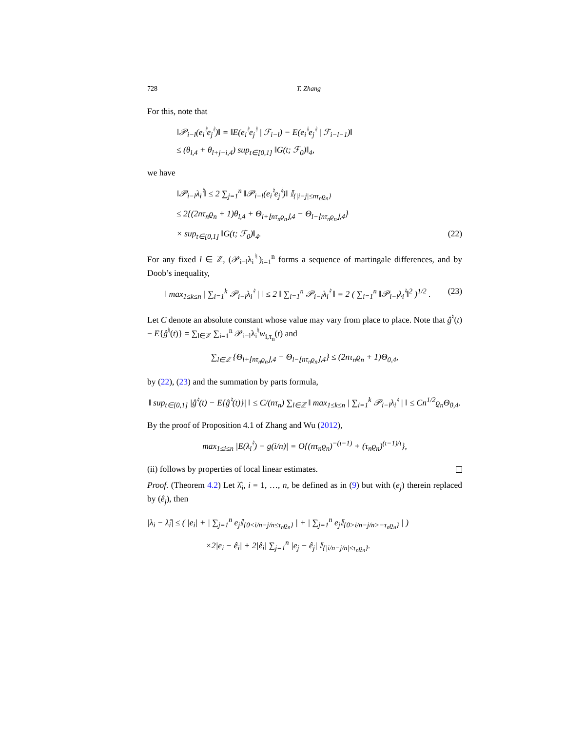728 T. Zhang
For this, note that
‖𝒫<sub>i−l</sub>(e<sub>i</sub><sup>♮</sup>e<sub>j</sub><sup>♮</sup>)‖ = ‖E(e<sub>i</sub><sup>♮</sup>e<sub>j</sub><sup>♮</sup> | ℱ<sub>i−l</sub>) − E(e<sub>i</sub><sup>♮</sup>e<sub>j</sub><sup>♮</sup> | ℱ<sub>i−l−1</sub>)‖
≤ (θ<sub>l,4</sub> + θ<sub>l+j−i,4</sub>) sup<sub>t∈[0,1]</sub> ‖G(t; ℱ<sub>0</sub>)‖<sub>4</sub>,
we have
‖𝒫<sub>i−l</sub>λ<sub>i</sub><sup>♮</sup>‖ ≤ 2 ∑<sub>j=1</sub><sup>n</sup> ‖𝒫<sub>i−l</sub>(e<sub>i</sub><sup>♮</sup>e<sub>j</sub><sup>♮</sup>)‖ 𝕀<sub>{|i−j|≤nτ<sub>n</sub>ϱ<sub>n</sub>}</sub>
≤ 2{(2nτ<sub>n</sub>ϱ<sub>n</sub> + 1)θ<sub>l,4</sub> + Θ<sub>l+⌊nτ<sub>n</sub>ϱ<sub>n</sub>⌋,4</sub> − Θ<sub>l−⌊nτ<sub>n</sub>ϱ<sub>n</sub>⌋,4</sub>}
× sup<sub>t∈[0,1]</sub> ‖G(t; ℱ<sub>0</sub>)‖<sub>4</sub>. (22)
For any fixed l ∈ ℤ, (𝒫<sub>i−l</sub>λ<sub>i</sub><sup>♮</sup>)<sub>i=1</sub><sup>n</sup> forms a sequence of martingale differences, and by Doob’s inequality,
‖ max<sub>1≤k≤n</sub> | ∑<sub>i=1</sub><sup>k</sup> 𝒫<sub>i−l</sub>λ<sub>i</sub><sup>♮</sup> | ‖ ≤ 2 ‖ ∑<sub>i=1</sub><sup>n</sup> 𝒫<sub>i−l</sub>λ<sub>i</sub><sup>♮</sup> ‖ = 2 ( ∑<sub>i=1</sub><sup>n</sup> ‖𝒫<sub>i−l</sub>λ<sub>i</sub><sup>♮</sup>‖<sup>2</sup> )<sup>1/2</sup> . (23)
Let C denote an absolute constant whose value may vary from place to place. Note that ĝ<sup>♮</sup>(t) − E{ĝ<sup>♮</sup>(t)} = ∑<sub>l∈ℤ</sub> ∑<sub>i=1</sub><sup>n</sup> 𝒫<sub>i−l</sub>λ<sub>i</sub><sup>♮</sup>w<sub>i,τ<sub>n</sub></sub>(t) and
∑<sub>l∈ℤ</sub> {Θ<sub>l+⌊nτ<sub>n</sub>ϱ<sub>n</sub>⌋,4</sub> − Θ<sub>l−⌊nτ<sub>n</sub>ϱ<sub>n</sub>⌋,4</sub>} ≤ (2nτ<sub>n</sub>ϱ<sub>n</sub> + 1)Θ<sub>0,4</sub>,
by (22), (23) and the summation by parts formula,
‖ sup<sub>t∈[0,1]</sub> |ĝ<sup>♮</sup>(t) − E{ĝ<sup>♮</sup>(t)}| ‖ ≤ C/(nτ<sub>n</sub>) ∑<sub>l∈ℤ</sub> ‖ max<sub>1≤k≤n</sub> | ∑<sub>i=1</sub><sup>k</sup> 𝒫<sub>i−l</sub>λ<sub>i</sub><sup>♮</sup> | ‖ ≤ Cn<sup>1/2</sup>ϱ<sub>n</sub>Θ<sub>0,4</sub>.
By the proof of Proposition 4.1 of Zhang and Wu (2012),
max<sub>1≤i≤n</sub> |E(λ<sub>i</sub><sup>♮</sup>) − g(i/n)| = O{(nτ<sub>n</sub>ϱ<sub>n</sub>)<sup>−(ι−1)</sup> + (τ<sub>n</sub>ϱ<sub>n</sub>)<sup>(ι−1)/ι</sup>},
(ii) follows by properties of local linear estimates.
Proof. (Theorem 4.2) Let λ̂<sub>i</sub>, i = 1, …, n, be defined as in (9) but with (e<sub>j</sub>) therein replaced by (ê<sub>j</sub>), then
|λ<sub>i</sub> − λ̂<sub>i</sub>| ≤ ( |e<sub>i</sub>| + | ∑<sub>j=1</sub><sup>n</sup> e<sub>j</sub>𝕀<sub>{0<i/n−j/n≤τ<sub>n</sub>ϱ<sub>n</sub>}</sub> | + | ∑<sub>j=1</sub><sup>n</sup> e<sub>j</sub>𝕀<sub>{0>i/n−j/n>−τ<sub>n</sub>ϱ<sub>n</sub>}</sub> | )
×2|e<sub>i</sub> − ê<sub>i</sub>| + 2|ê<sub>i</sub>| ∑<sub>j=1</sub><sup>n</sup> |e<sub>j</sub> − ê<sub>j</sub>| 𝕀<sub>{|i/n−j/n|≤τ<sub>n</sub>ϱ<sub>n</sub>}</sub>.